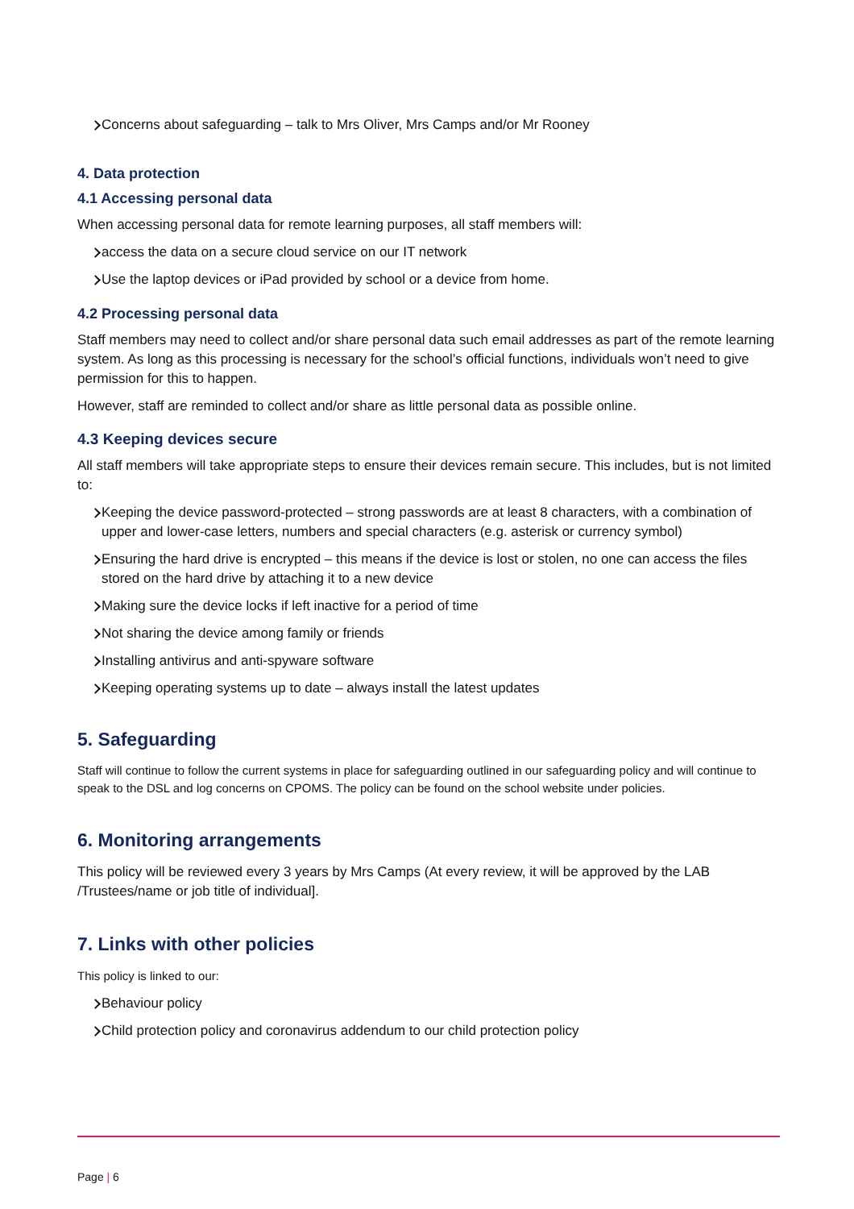Concerns about safeguarding – talk to Mrs Oliver, Mrs Camps and/or Mr Rooney
4. Data protection
4.1 Accessing personal data
When accessing personal data for remote learning purposes, all staff members will:
access the data on a secure cloud service on our IT network
Use the laptop devices or iPad provided by school or a device from home.
4.2 Processing personal data
Staff members may need to collect and/or share personal data such email addresses as part of the remote learning system. As long as this processing is necessary for the school’s official functions, individuals won’t need to give permission for this to happen.
However, staff are reminded to collect and/or share as little personal data as possible online.
4.3 Keeping devices secure
All staff members will take appropriate steps to ensure their devices remain secure. This includes, but is not limited to:
Keeping the device password-protected – strong passwords are at least 8 characters, with a combination of upper and lower-case letters, numbers and special characters (e.g. asterisk or currency symbol)
Ensuring the hard drive is encrypted – this means if the device is lost or stolen, no one can access the files stored on the hard drive by attaching it to a new device
Making sure the device locks if left inactive for a period of time
Not sharing the device among family or friends
Installing antivirus and anti-spyware software
Keeping operating systems up to date – always install the latest updates
5. Safeguarding
Staff will continue to follow the current systems in place for safeguarding outlined in our safeguarding policy and will continue to speak to the DSL and log concerns on CPOMS. The policy can be found on the school website under policies.
6. Monitoring arrangements
This policy will be reviewed every 3 years by Mrs Camps (At every review, it will be approved by the LAB /Trustees/name or job title of individual].
7. Links with other policies
This policy is linked to our:
Behaviour policy
Child protection policy and coronavirus addendum to our child protection policy
Page | 6